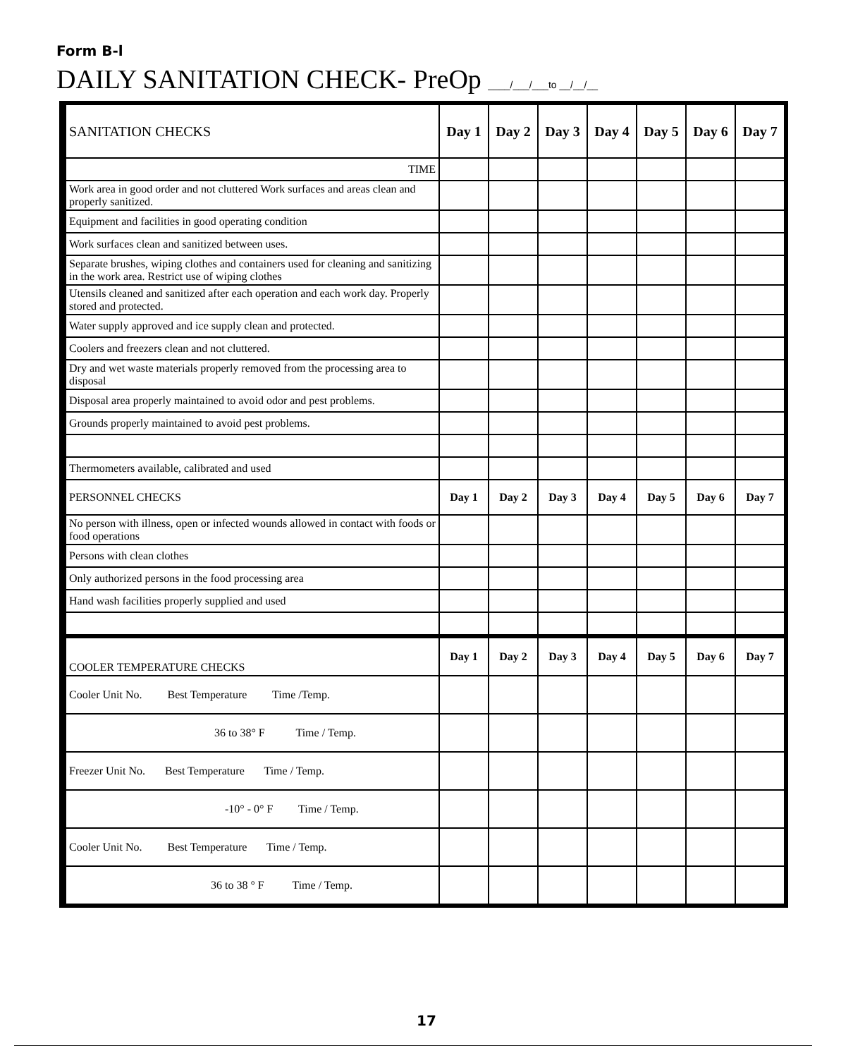Form B-l
DAILY SANITATION CHECK- PreOp ____/___/___to __/__/__
| SANITATION CHECKS | Day 1 | Day 2 | Day 3 | Day 4 | Day 5 | Day 6 | Day 7 |
| TIME | | | | | | | |
| Work area in good order and not cluttered Work surfaces and areas clean and properly sanitized. | | | | | | | |
| Equipment and facilities in good operating condition | | | | | | | |
| Work surfaces clean and sanitized between uses. | | | | | | | |
| Separate brushes, wiping clothes and containers used for cleaning and sanitizing in the work area. Restrict use of wiping clothes | | | | | | | |
| Utensils cleaned and sanitized after each operation and each work day. Properly stored and protected. | | | | | | | |
| Water supply approved and ice supply clean and protected. | | | | | | | |
| Coolers and freezers clean and not cluttered. | | | | | | | |
| Dry and wet waste materials properly removed from the processing area to disposal | | | | | | | |
| Disposal area properly maintained to avoid odor and pest problems. | | | | | | | |
| Grounds properly maintained to avoid pest problems. | | | | | | | |
| Thermometers available, calibrated and used | | | | | | | |
| PERSONNEL CHECKS | Day 1 | Day 2 | Day 3 | Day 4 | Day 5 | Day 6 | Day 7 |
| No person with illness, open or infected wounds allowed in contact with foods or food operations | | | | | | | |
| Persons with clean clothes | | | | | | | |
| Only authorized persons in the food processing area | | | | | | | |
| Hand wash facilities properly supplied and used | | | | | | | |
| COOLER TEMPERATURE CHECKS | Day 1 | Day 2 | Day 3 | Day 4 | Day 5 | Day 6 | Day 7 |
| Cooler Unit No. Best Temperature Time /Temp. | | | | | | | |
| 36 to 38° F Time / Temp. | | | | | | | |
| Freezer Unit No. Best Temperature Time / Temp. | | | | | | | |
| -10° - 0° F Time / Temp. | | | | | | | |
| Cooler Unit No. Best Temperature Time / Temp. | | | | | | | |
| 36 to 38 ° F Time / Temp. | | | | | | | |
17